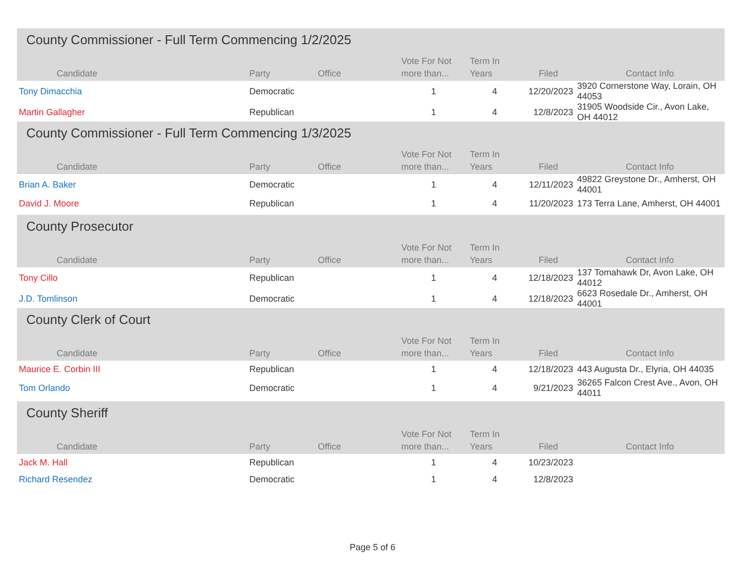County Commissioner - Full Term Commencing 1/2/2025
| Candidate | Party | Office | Vote For Not more than... | Term In Years | Filed | Contact Info |
| --- | --- | --- | --- | --- | --- | --- |
| Tony Dimacchia | Democratic | | 1 | 4 | 12/20/2023 | 3920 Cornerstone Way, Lorain, OH 44053 |
| Martin Gallagher | Republican | | 1 | 4 | 12/8/2023 | 31905 Woodside Cir., Avon Lake, OH 44012 |
County Commissioner - Full Term Commencing 1/3/2025
| Candidate | Party | Office | Vote For Not more than... | Term In Years | Filed | Contact Info |
| --- | --- | --- | --- | --- | --- | --- |
| Brian A. Baker | Democratic | | 1 | 4 | 12/11/2023 | 49822 Greystone Dr., Amherst, OH 44001 |
| David J. Moore | Republican | | 1 | 4 | 11/20/2023 | 173 Terra Lane, Amherst, OH 44001 |
County Prosecutor
| Candidate | Party | Office | Vote For Not more than... | Term In Years | Filed | Contact Info |
| --- | --- | --- | --- | --- | --- | --- |
| Tony Cillo | Republican | | 1 | 4 | 12/18/2023 | 137 Tomahawk Dr, Avon Lake, OH 44012 |
| J.D. Tomlinson | Democratic | | 1 | 4 | 12/18/2023 | 6623 Rosedale Dr., Amherst, OH 44001 |
County Clerk of Court
| Candidate | Party | Office | Vote For Not more than... | Term In Years | Filed | Contact Info |
| --- | --- | --- | --- | --- | --- | --- |
| Maurice E. Corbin III | Republican | | 1 | 4 | 12/18/2023 | 443 Augusta Dr., Elyria, OH 44035 |
| Tom Orlando | Democratic | | 1 | 4 | 9/21/2023 | 36265 Falcon Crest Ave., Avon, OH 44011 |
County Sheriff
| Candidate | Party | Office | Vote For Not more than... | Term In Years | Filed | Contact Info |
| --- | --- | --- | --- | --- | --- | --- |
| Jack M. Hall | Republican | | 1 | 4 | 10/23/2023 | |
| Richard Resendez | Democratic | | 1 | 4 | 12/8/2023 | |
Page 5 of 6